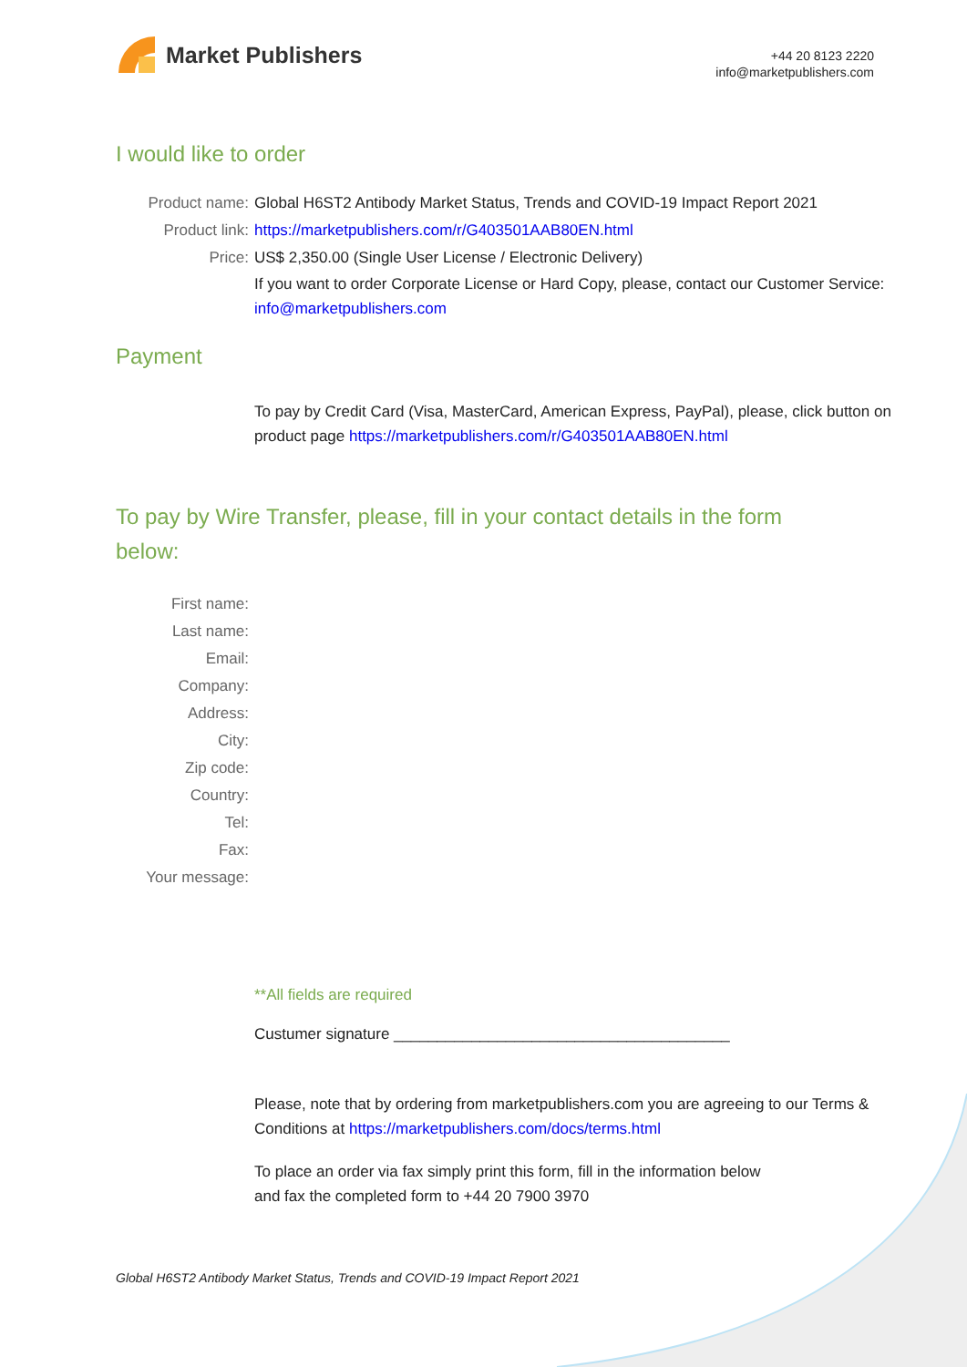Market Publishers
+44 20 8123 2220
info@marketpublishers.com
I would like to order
Product name: Global H6ST2 Antibody Market Status, Trends and COVID-19 Impact Report 2021
Product link: https://marketpublishers.com/r/G403501AAB80EN.html
Price: US$ 2,350.00 (Single User License / Electronic Delivery)
If you want to order Corporate License or Hard Copy, please, contact our Customer Service:
info@marketpublishers.com
Payment
To pay by Credit Card (Visa, MasterCard, American Express, PayPal), please, click button on product page https://marketpublishers.com/r/G403501AAB80EN.html
To pay by Wire Transfer, please, fill in your contact details in the form below:
First name:
Last name:
Email:
Company:
Address:
City:
Zip code:
Country:
Tel:
Fax:
Your message:
**All fields are required
Custumer signature _______________________________________
Please, note that by ordering from marketpublishers.com you are agreeing to our Terms & Conditions at https://marketpublishers.com/docs/terms.html
To place an order via fax simply print this form, fill in the information below
and fax the completed form to +44 20 7900 3970
Global H6ST2 Antibody Market Status, Trends and COVID-19 Impact Report 2021